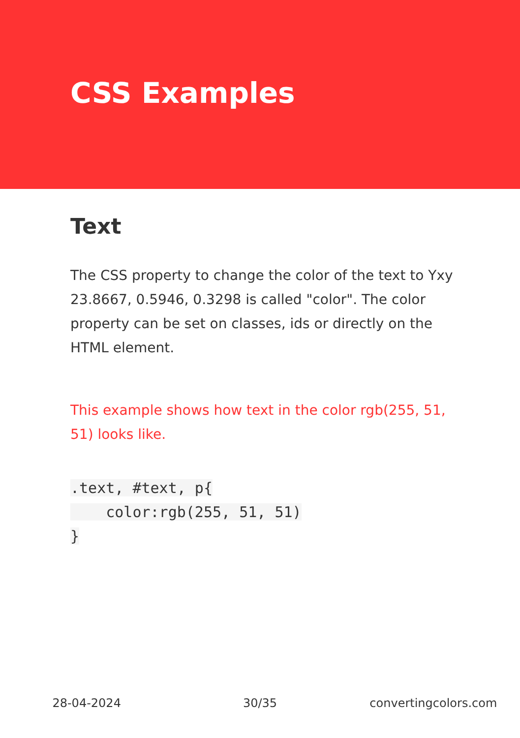CSS Examples
Text
The CSS property to change the color of the text to Yxy 23.8667, 0.5946, 0.3298 is called "color". The color property can be set on classes, ids or directly on the HTML element.
This example shows how text in the color rgb(255, 51, 51) looks like.
.text, #text, p{
    color:rgb(255, 51, 51)
}
28-04-2024 30/35 convertingcolors.com